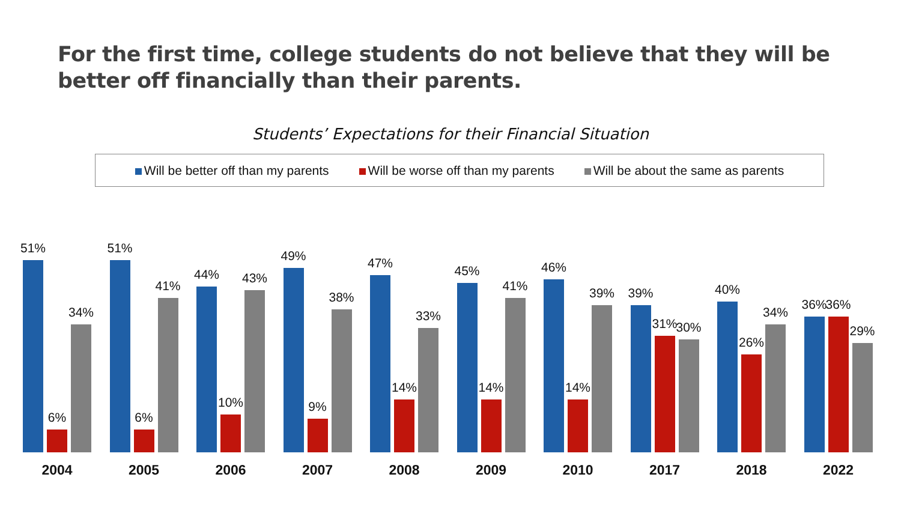For the first time, college students do not believe that they will be
better off financially than their parents.
Students’ Expectations for their Financial Situation
Will be better off than my parents
Will be worse off than my parents
Will be about the same as parents
51%
6%
34%
51%
6%
41%
44%
10%
43%
49%
9%
38%
47%
14%
33%
45%
14%
41%
46%
14%
39%
39%
31%
30%
40%
26%
34%
36%
36%
29%
2004 2005 2006 2007 2008 2009 2010 2017 2018 2022